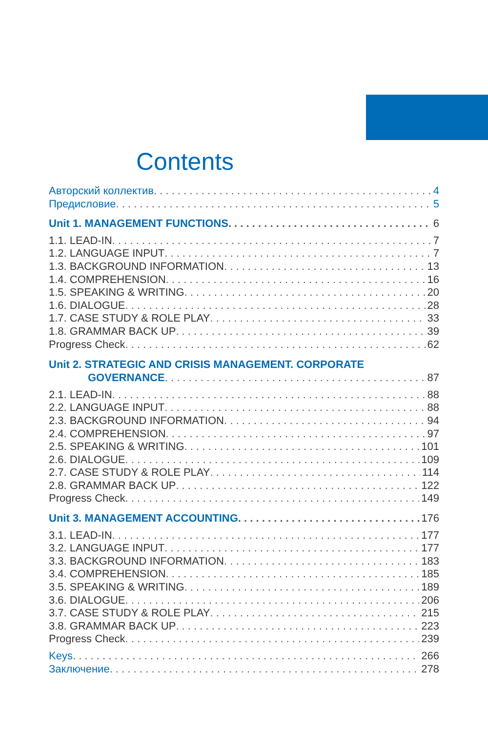Contents
Авторский коллектив 4
Предисловие 5
Unit 1. MANAGEMENT FUNCTIONS 6
1.1. LEAD-IN 7
1.2. LANGUAGE INPUT 7
1.3. BACKGROUND INFORMATION 13
1.4. COMPREHENSION 16
1.5. SPEAKING & WRITING 20
1.6. DIALOGUE 28
1.7. CASE STUDY & ROLE PLAY 33
1.8. GRAMMAR BACK UP 39
Progress Check 62
Unit 2. STRATEGIC AND CRISIS MANAGEMENT. CORPORATE
GOVERNANCE 87
2.1. LEAD-IN 88
2.2. LANGUAGE INPUT 88
2.3. BACKGROUND INFORMATION 94
2.4. COMPREHENSION 97
2.5. SPEAKING & WRITING 101
2.6. DIALOGUE 109
2.7. CASE STUDY & ROLE PLAY 114
2.8. GRAMMAR BACK UP 122
Progress Check 149
Unit 3. MANAGEMENT ACCOUNTING 176
3.1. LEAD-IN 177
3.2. LANGUAGE INPUT 177
3.3. BACKGROUND INFORMATION 183
3.4. COMPREHENSION 185
3.5. SPEAKING & WRITING 189
3.6. DIALOGUE 206
3.7. CASE STUDY & ROLE PLAY 215
3.8. GRAMMAR BACK UP 223
Progress Check 239
Keys 266
Заключение 278